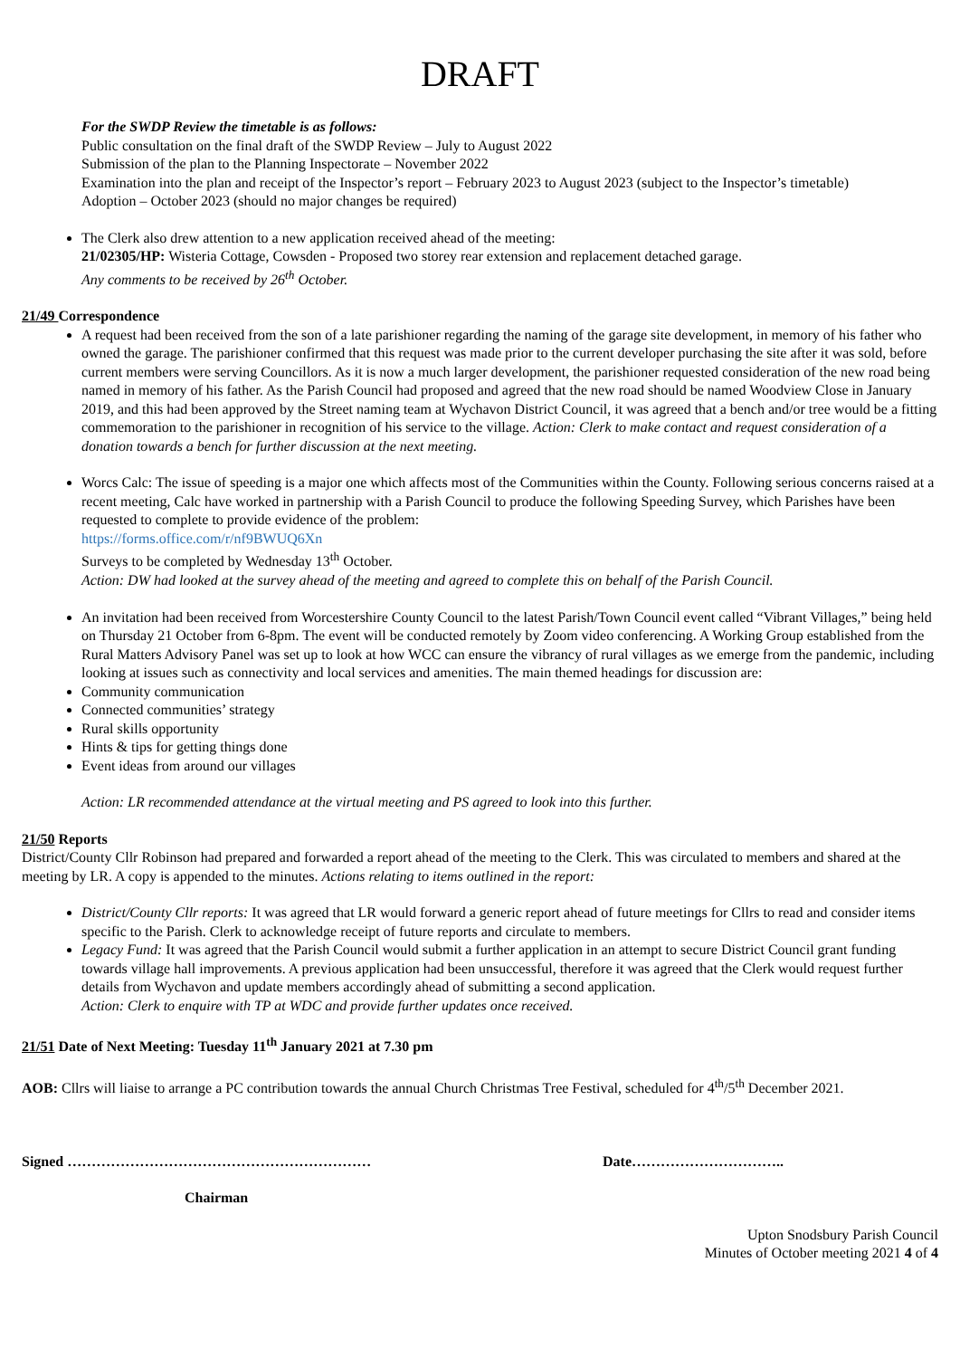DRAFT
For the SWDP Review the timetable is as follows:
Public consultation on the final draft of the SWDP Review – July to August 2022
Submission of the plan to the Planning Inspectorate – November 2022
Examination into the plan and receipt of the Inspector’s report – February 2023 to August 2023 (subject to the Inspector’s timetable)
Adoption – October 2023 (should no major changes be required)
The Clerk also drew attention to a new application received ahead of the meeting:
21/02305/HP: Wisteria Cottage, Cowsden - Proposed two storey rear extension and replacement detached garage.
Any comments to be received by 26<sup>th</sup> October.
21/49 Correspondence
A request had been received from the son of a late parishioner regarding the naming of the garage site development, in memory of his father who owned the garage. The parishioner confirmed that this request was made prior to the current developer purchasing the site after it was sold, before current members were serving Councillors. As it is now a much larger development, the parishioner requested consideration of the new road being named in memory of his father. As the Parish Council had proposed and agreed that the new road should be named Woodview Close in January 2019, and this had been approved by the Street naming team at Wychavon District Council, it was agreed that a bench and/or tree would be a fitting commemoration to the parishioner in recognition of his service to the village. Action: Clerk to make contact and request consideration of a donation towards a bench for further discussion at the next meeting.
Worcs Calc: The issue of speeding is a major one which affects most of the Communities within the County. Following serious concerns raised at a recent meeting, Calc have worked in partnership with a Parish Council to produce the following Speeding Survey, which Parishes have been requested to complete to provide evidence of the problem:
https://forms.office.com/r/nf9BWUQ6Xn
Surveys to be completed by Wednesday 13<sup>th</sup> October.
Action: DW had looked at the survey ahead of the meeting and agreed to complete this on behalf of the Parish Council.
An invitation had been received from Worcestershire County Council to the latest Parish/Town Council event called “Vibrant Villages,” being held on Thursday 21 October from 6-8pm. The event will be conducted remotely by Zoom video conferencing. A Working Group established from the Rural Matters Advisory Panel was set up to look at how WCC can ensure the vibrancy of rural villages as we emerge from the pandemic, including looking at issues such as connectivity and local services and amenities. The main themed headings for discussion are:
Community communication
Connected communities’ strategy
Rural skills opportunity
Hints & tips for getting things done
Event ideas from around our villages
Action: LR recommended attendance at the virtual meeting and PS agreed to look into this further.
21/50 Reports
District/County Cllr Robinson had prepared and forwarded a report ahead of the meeting to the Clerk. This was circulated to members and shared at the meeting by LR. A copy is appended to the minutes. Actions relating to items outlined in the report:
District/County Cllr reports: It was agreed that LR would forward a generic report ahead of future meetings for Cllrs to read and consider items specific to the Parish. Clerk to acknowledge receipt of future reports and circulate to members.
Legacy Fund: It was agreed that the Parish Council would submit a further application in an attempt to secure District Council grant funding towards village hall improvements. A previous application had been unsuccessful, therefore it was agreed that the Clerk would request further details from Wychavon and update members accordingly ahead of submitting a second application.
Action: Clerk to enquire with TP at WDC and provide further updates once received.
21/51 Date of Next Meeting: Tuesday 11<sup>th</sup> January 2021 at 7.30 pm
AOB: Cllrs will liaise to arrange a PC contribution towards the annual Church Christmas Tree Festival, scheduled for 4<sup>th</sup>/5<sup>th</sup> December 2021.
Signed ……………………………………………………… Date…………………………..
Chairman
Upton Snodsbury Parish Council
Minutes of October meeting 2021 4 of 4